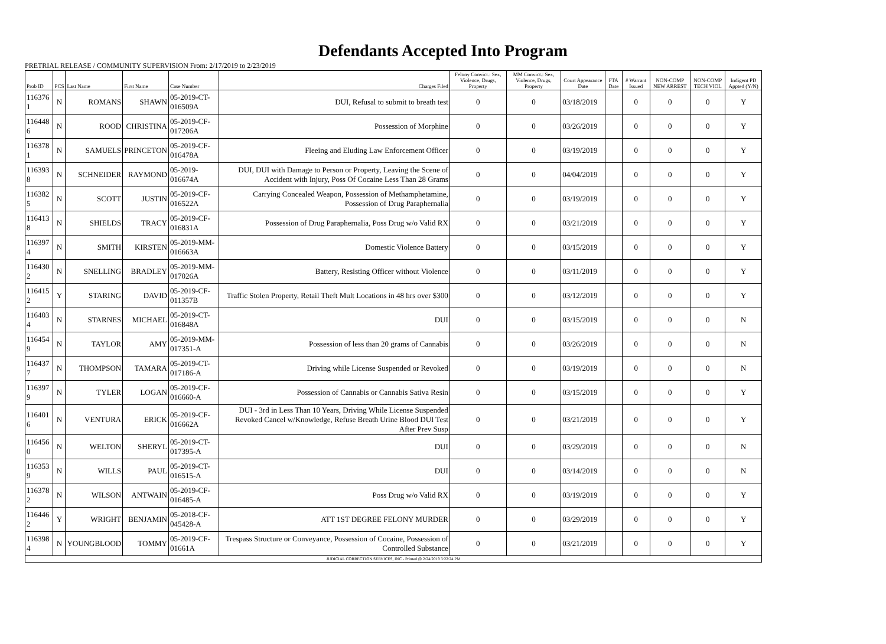Defendants Accepted Into Program
PRETRIAL RELEASE / COMMUNITY SUPERVISION From: 2/17/2019 to 2/23/2019
| Prob ID | PCS | Last Name | First Name | Case Number | Charges Filed | Felony Convict.: Sex, Violence, Drugs, Property | MM Convict.: Sex, Violence, Drugs, Property | Court Appearance Date | FTA Date | # Warrant Issued | NON-COMP NEW ARREST | NON-COMP TECH VIOL | Indigent PD Appted (Y/N) |
| --- | --- | --- | --- | --- | --- | --- | --- | --- | --- | --- | --- | --- | --- |
| 116376 1 | N | ROMANS | SHAWN | 05-2019-CT-016509A | DUI, Refusal to submit to breath test | 0 | 0 | 03/18/2019 | | 0 | 0 | 0 | Y |
| 116448 6 | N | ROOD | CHRISTINA | 05-2019-CF-017206A | Possession of Morphine | 0 | 0 | 03/26/2019 | | 0 | 0 | 0 | Y |
| 116378 1 | N | SAMUELS | PRINCETON | 05-2019-CF-016478A | Fleeing and Eluding Law Enforcement Officer | 0 | 0 | 03/19/2019 | | 0 | 0 | 0 | Y |
| 116393 8 | N | SCHNEIDER | RAYMOND | 05-2019-016674A | DUI, DUI with Damage to Person or Property, Leaving the Scene of Accident with Injury, Poss Of Cocaine Less Than 28 Grams | 0 | 0 | 04/04/2019 | | 0 | 0 | 0 | Y |
| 116382 5 | N | SCOTT | JUSTIN | 05-2019-CF-016522A | Carrying Concealed Weapon, Possession of Methamphetamine, Possession of Drug Paraphernalia | 0 | 0 | 03/19/2019 | | 0 | 0 | 0 | Y |
| 116413 8 | N | SHIELDS | TRACY | 05-2019-CF-016831A | Possession of Drug Paraphernalia, Poss Drug w/o Valid RX | 0 | 0 | 03/21/2019 | | 0 | 0 | 0 | Y |
| 116397 4 | N | SMITH | KIRSTEN | 05-2019-MM-016663A | Domestic Violence Battery | 0 | 0 | 03/15/2019 | | 0 | 0 | 0 | Y |
| 116430 2 | N | SNELLING | BRADLEY | 05-2019-MM-017026A | Battery, Resisting Officer without Violence | 0 | 0 | 03/11/2019 | | 0 | 0 | 0 | Y |
| 116415 2 | Y | STARING | DAVID | 05-2019-CF-011357B | Traffic Stolen Property, Retail Theft Mult Locations in 48 hrs over $300 | 0 | 0 | 03/12/2019 | | 0 | 0 | 0 | Y |
| 116403 4 | N | STARNES | MICHAEL | 05-2019-CT-016848A | DUI | 0 | 0 | 03/15/2019 | | 0 | 0 | 0 | N |
| 116454 9 | N | TAYLOR | AMY | 05-2019-MM-017351-A | Possession of less than 20 grams of Cannabis | 0 | 0 | 03/26/2019 | | 0 | 0 | 0 | N |
| 116437 7 | N | THOMPSON | TAMARA | 05-2019-CT-017186-A | Driving while License Suspended or Revoked | 0 | 0 | 03/19/2019 | | 0 | 0 | 0 | N |
| 116397 9 | N | TYLER | LOGAN | 05-2019-CF-016660-A | Possession of Cannabis or Cannabis Sativa Resin | 0 | 0 | 03/15/2019 | | 0 | 0 | 0 | Y |
| 116401 6 | N | VENTURA | ERICK | 05-2019-CF-016662A | DUI - 3rd in Less Than 10 Years, Driving While License Suspended Revoked Cancel w/Knowledge, Refuse Breath Urine Blood DUI Test After Prev Susp | 0 | 0 | 03/21/2019 | | 0 | 0 | 0 | Y |
| 116456 0 | N | WELTON | SHERYL | 05-2019-CT-017395-A | DUI | 0 | 0 | 03/29/2019 | | 0 | 0 | 0 | N |
| 116353 9 | N | WILLS | PAUL | 05-2019-CT-016515-A | DUI | 0 | 0 | 03/14/2019 | | 0 | 0 | 0 | N |
| 116378 2 | N | WILSON | ANTWAIN | 05-2019-CF-016485-A | Poss Drug w/o Valid RX | 0 | 0 | 03/19/2019 | | 0 | 0 | 0 | Y |
| 116446 2 | Y | WRIGHT | BENJAMIN | 05-2018-CF-045428-A | ATT 1ST DEGREE FELONY MURDER | 0 | 0 | 03/29/2019 | | 0 | 0 | 0 | Y |
| 116398 4 | N | YOUNGBLOOD | TOMMY | 05-2019-CF-01661A | Trespass Structure or Conveyance, Possession of Cocaine, Possession of Controlled Substance | 0 | 0 | 03/21/2019 | | 0 | 0 | 0 | Y |
| JUDICIAL CORRECTION SERVICES, INC - Printed @ 2/24/2019 3:22:24 PM | | | | | | | | | | | | | |